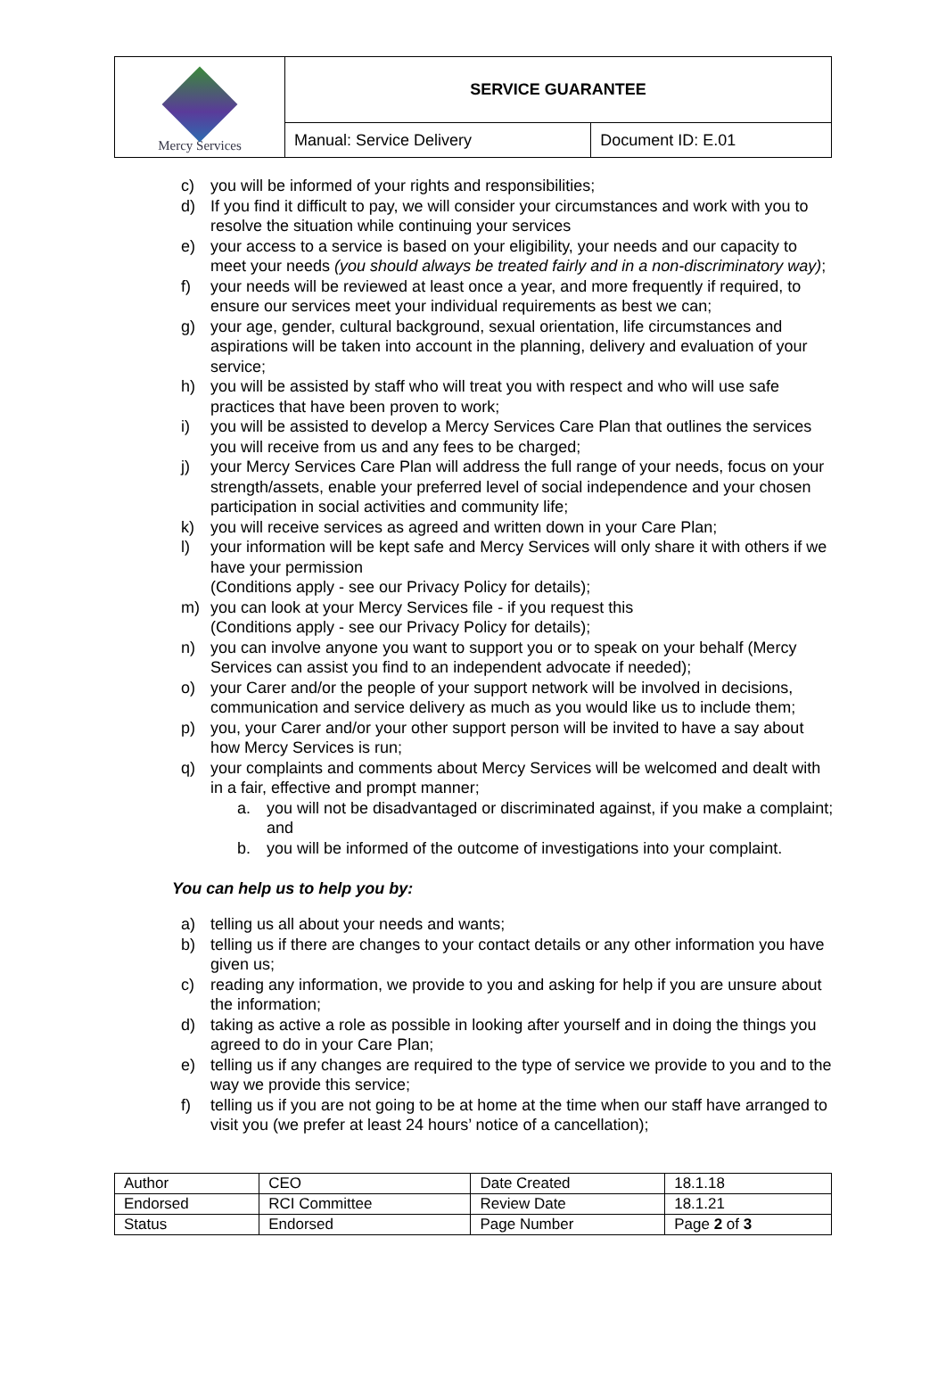| Mercy Services | SERVICE GUARANTEE | |
| | Manual: Service Delivery | Document ID: E.01 |
c) you will be informed of your rights and responsibilities;
d) If you find it difficult to pay, we will consider your circumstances and work with you to resolve the situation while continuing your services
e) your access to a service is based on your eligibility, your needs and our capacity to meet your needs (you should always be treated fairly and in a non-discriminatory way);
f) your needs will be reviewed at least once a year, and more frequently if required, to ensure our services meet your individual requirements as best we can;
g) your age, gender, cultural background, sexual orientation, life circumstances and aspirations will be taken into account in the planning, delivery and evaluation of your service;
h) you will be assisted by staff who will treat you with respect and who will use safe practices that have been proven to work;
i) you will be assisted to develop a Mercy Services Care Plan that outlines the services you will receive from us and any fees to be charged;
j) your Mercy Services Care Plan will address the full range of your needs, focus on your strength/assets, enable your preferred level of social independence and your chosen participation in social activities and community life;
k) you will receive services as agreed and written down in your Care Plan;
l) your information will be kept safe and Mercy Services will only share it with others if we have your permission
(Conditions apply - see our Privacy Policy for details);
m) you can look at your Mercy Services file - if you request this
(Conditions apply - see our Privacy Policy for details);
n) you can involve anyone you want to support you or to speak on your behalf (Mercy Services can assist you find to an independent advocate if needed);
o) your Carer and/or the people of your support network will be involved in decisions, communication and service delivery as much as you would like us to include them;
p) you, your Carer and/or your other support person will be invited to have a say about how Mercy Services is run;
q) your complaints and comments about Mercy Services will be welcomed and dealt with in a fair, effective and prompt manner;
a. you will not be disadvantaged or discriminated against, if you make a complaint; and
b. you will be informed of the outcome of investigations into your complaint.
You can help us to help you by:
a) telling us all about your needs and wants;
b) telling us if there are changes to your contact details or any other information you have given us;
c) reading any information, we provide to you and asking for help if you are unsure about the information;
d) taking as active a role as possible in looking after yourself and in doing the things you agreed to do in your Care Plan;
e) telling us if any changes are required to the type of service we provide to you and to the way we provide this service;
f) telling us if you are not going to be at home at the time when our staff have arranged to visit you (we prefer at least 24 hours’ notice of a cancellation);
| Author | CEO | Date Created | 18.1.18 |
| Endorsed | RCI Committee | Review Date | 18.1.21 |
| Status | Endorsed | Page Number | Page 2 of 3 |